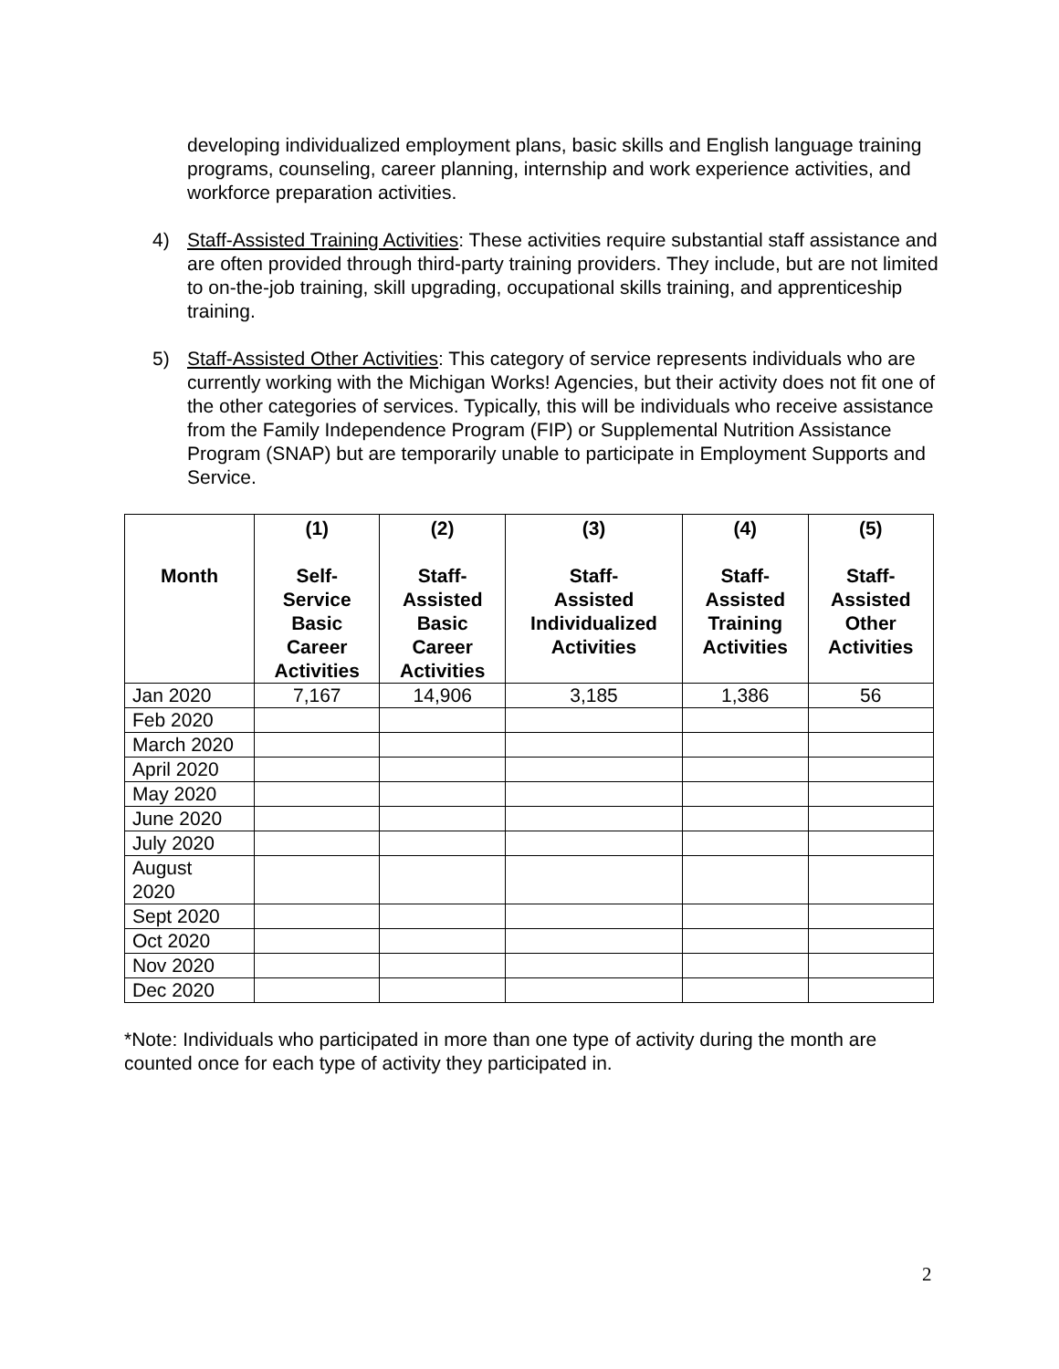developing individualized employment plans, basic skills and English language training programs, counseling, career planning, internship and work experience activities, and workforce preparation activities.
4) Staff-Assisted Training Activities: These activities require substantial staff assistance and are often provided through third-party training providers. They include, but are not limited to on-the-job training, skill upgrading, occupational skills training, and apprenticeship training.
5) Staff-Assisted Other Activities: This category of service represents individuals who are currently working with the Michigan Works! Agencies, but their activity does not fit one of the other categories of services. Typically, this will be individuals who receive assistance from the Family Independence Program (FIP) or Supplemental Nutrition Assistance Program (SNAP) but are temporarily unable to participate in Employment Supports and Service.
| Month | (1) Self- Service Basic Career Activities | (2) Staff- Assisted Basic Career Activities | (3) Staff- Assisted Individualized Activities | (4) Staff- Assisted Training Activities | (5) Staff- Assisted Other Activities |
| --- | --- | --- | --- | --- | --- |
| Jan 2020 | 7,167 | 14,906 | 3,185 | 1,386 | 56 |
| Feb 2020 | | | | | |
| March 2020 | | | | | |
| April 2020 | | | | | |
| May 2020 | | | | | |
| June 2020 | | | | | |
| July 2020 | | | | | |
| August 2020 | | | | | |
| Sept 2020 | | | | | |
| Oct 2020 | | | | | |
| Nov 2020 | | | | | |
| Dec 2020 | | | | | |
*Note: Individuals who participated in more than one type of activity during the month are counted once for each type of activity they participated in.
2